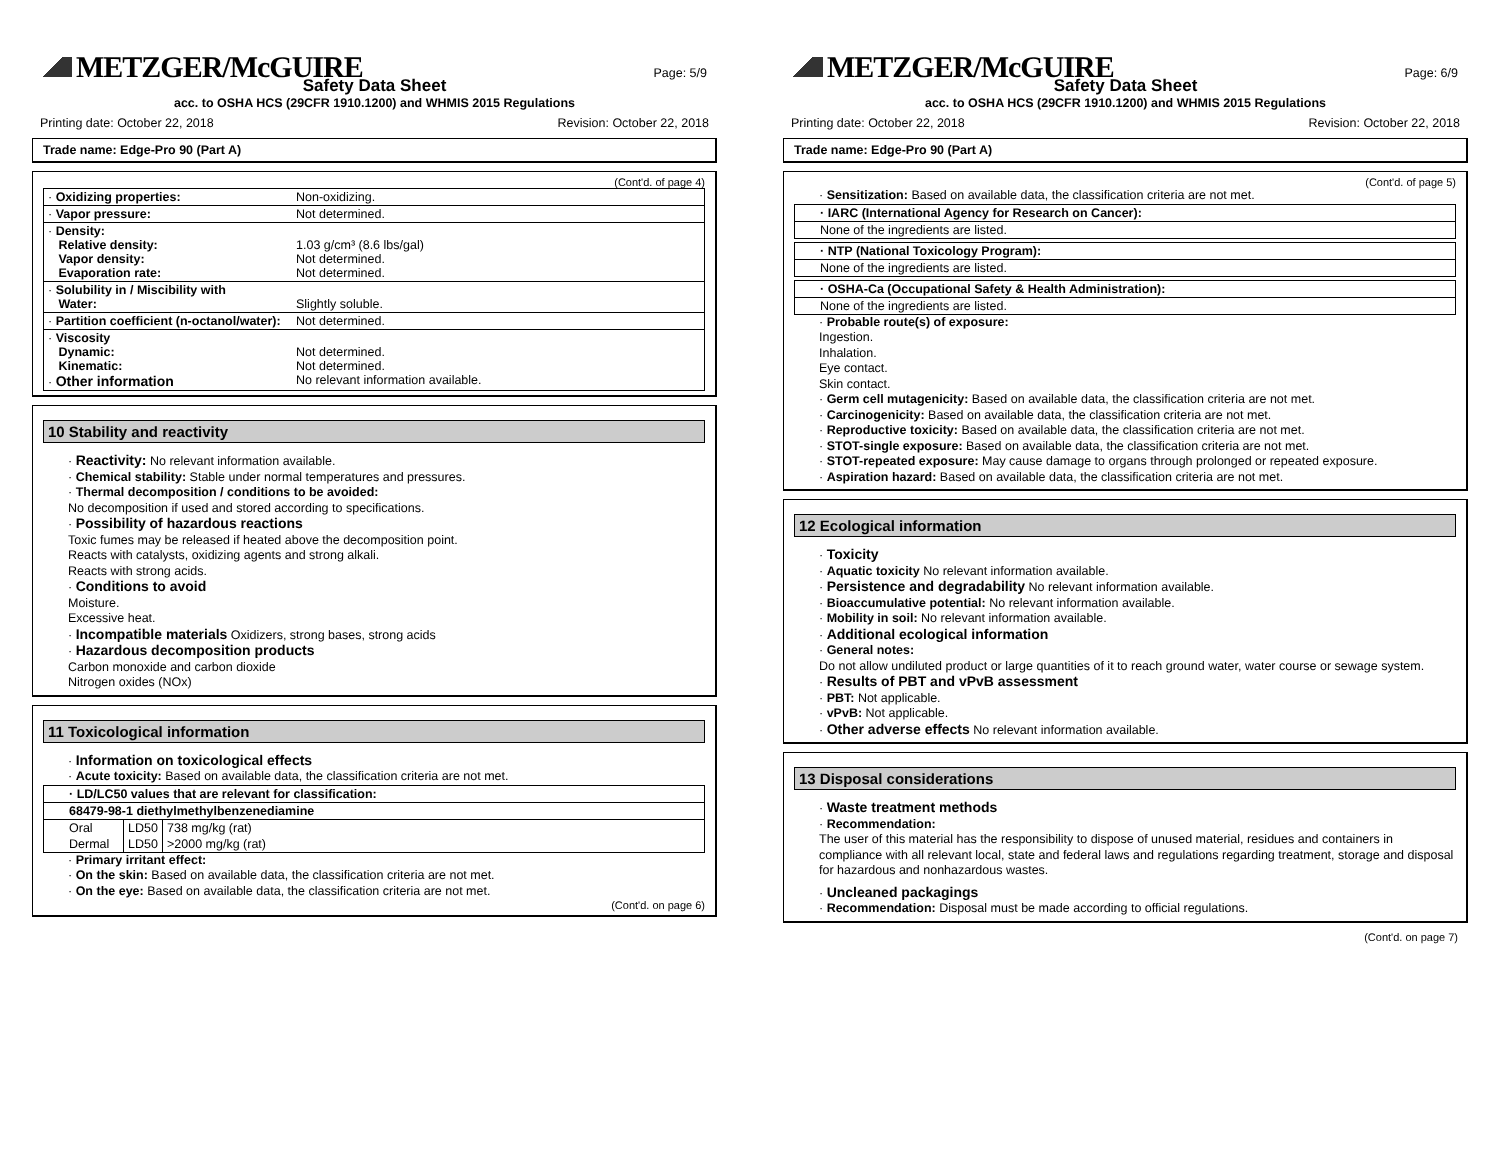METZGER/McGUIRE
Page: 5/9
Safety Data Sheet
acc. to OSHA HCS (29CFR 1910.1200) and WHMIS 2015 Regulations
Printing date: October 22, 2018 Revision: October 22, 2018
Trade name: Edge-Pro 90 (Part A)
(Cont'd. of page 4)
| · Oxidizing properties: | Non-oxidizing. |
| · Vapor pressure: | Not determined. |
| · Density: Relative density: Vapor density: Evaporation rate: | 1.03 g/cm³ (8.6 lbs/gal) Not determined. Not determined. |
| · Solubility in / Miscibility with Water: | Slightly soluble. |
| · Partition coefficient (n-octanol/water): | Not determined. |
| · Viscosity Dynamic: Kinematic: · Other information | Not determined. Not determined. No relevant information available. |
10 Stability and reactivity
· Reactivity: No relevant information available.
· Chemical stability: Stable under normal temperatures and pressures.
· Thermal decomposition / conditions to be avoided:
No decomposition if used and stored according to specifications.
· Possibility of hazardous reactions
Toxic fumes may be released if heated above the decomposition point.
Reacts with catalysts, oxidizing agents and strong alkali.
Reacts with strong acids.
· Conditions to avoid
Moisture.
Excessive heat.
· Incompatible materials Oxidizers, strong bases, strong acids
· Hazardous decomposition products
Carbon monoxide and carbon dioxide
Nitrogen oxides (NOx)
11 Toxicological information
· Information on toxicological effects
· Acute toxicity: Based on available data, the classification criteria are not met.
| · LD/LC50 values that are relevant for classification: | | |
| --- | --- | --- |
| 68479-98-1 diethylmethylbenzenediamine | | |
| Oral | LD50 | 738 mg/kg (rat) |
| Dermal | LD50 | >2000 mg/kg (rat) |
· Primary irritant effect:
· On the skin: Based on available data, the classification criteria are not met.
· On the eye: Based on available data, the classification criteria are not met.
(Cont'd. on page 6)
METZGER/McGUIRE
Page: 6/9
Safety Data Sheet
acc. to OSHA HCS (29CFR 1910.1200) and WHMIS 2015 Regulations
Printing date: October 22, 2018 Revision: October 22, 2018
Trade name: Edge-Pro 90 (Part A)
(Cont'd. of page 5)
· Sensitization: Based on available data, the classification criteria are not met.
· IARC (International Agency for Research on Cancer):
None of the ingredients are listed.
· NTP (National Toxicology Program):
None of the ingredients are listed.
· OSHA-Ca (Occupational Safety & Health Administration):
None of the ingredients are listed.
· Probable route(s) of exposure:
Ingestion.
Inhalation.
Eye contact.
Skin contact.
· Germ cell mutagenicity: Based on available data, the classification criteria are not met.
· Carcinogenicity: Based on available data, the classification criteria are not met.
· Reproductive toxicity: Based on available data, the classification criteria are not met.
· STOT-single exposure: Based on available data, the classification criteria are not met.
· STOT-repeated exposure: May cause damage to organs through prolonged or repeated exposure.
· Aspiration hazard: Based on available data, the classification criteria are not met.
12 Ecological information
· Toxicity
· Aquatic toxicity No relevant information available.
· Persistence and degradability No relevant information available.
· Bioaccumulative potential: No relevant information available.
· Mobility in soil: No relevant information available.
· Additional ecological information
· General notes:
Do not allow undiluted product or large quantities of it to reach ground water, water course or sewage system.
· Results of PBT and vPvB assessment
· PBT: Not applicable.
· vPvB: Not applicable.
· Other adverse effects No relevant information available.
13 Disposal considerations
· Waste treatment methods
· Recommendation:
The user of this material has the responsibility to dispose of unused material, residues and containers in compliance with all relevant local, state and federal laws and regulations regarding treatment, storage and disposal for hazardous and nonhazardous wastes.
· Uncleaned packagings
· Recommendation: Disposal must be made according to official regulations.
(Cont'd. on page 7)